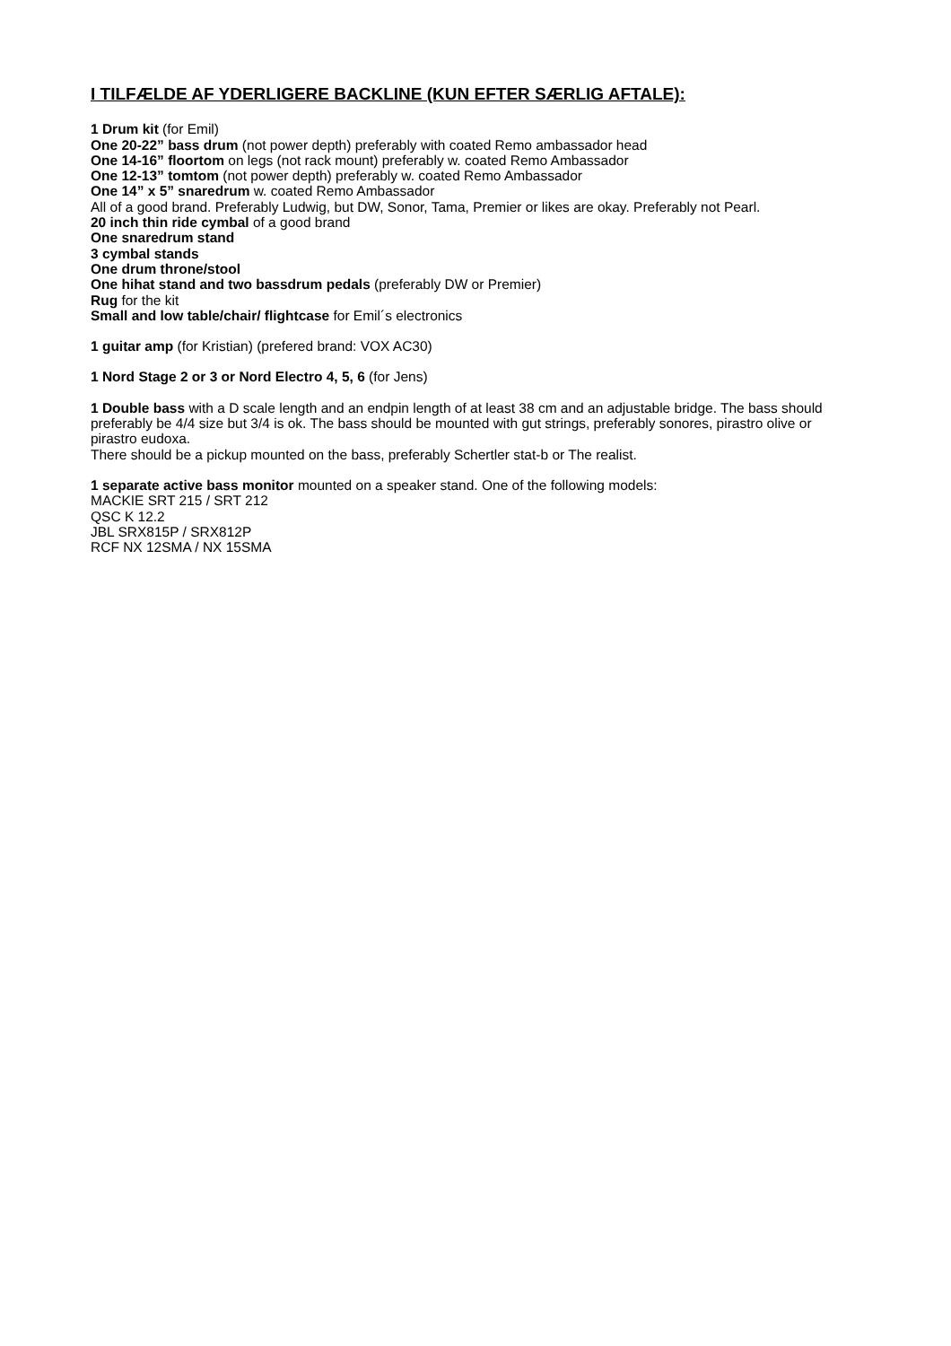I TILFÆLDE AF YDERLIGERE BACKLINE (KUN EFTER SÆRLIG AFTALE):
1 Drum kit (for Emil)
One 20-22” bass drum (not power depth) preferably with coated Remo ambassador head
One 14-16” floortom on legs (not rack mount) preferably w. coated Remo Ambassador
One 12-13” tomtom (not power depth) preferably w. coated Remo Ambassador
One 14” x 5” snaredrum w. coated Remo Ambassador
All of a good brand. Preferably Ludwig, but DW, Sonor, Tama, Premier or likes are okay. Preferably not Pearl.
20 inch thin ride cymbal of a good brand
One snaredrum stand
3 cymbal stands
One drum throne/stool
One hihat stand and two bassdrum pedals (preferably DW or Premier)
Rug for the kit
Small and low table/chair/ flightcase for Emil´s electronics
1 guitar amp (for Kristian) (prefered brand: VOX AC30)
1 Nord Stage 2 or 3 or Nord Electro 4, 5, 6 (for Jens)
1 Double bass with a D scale length and an endpin length of at least 38 cm and an adjustable bridge. The bass should preferably be 4/4 size but 3/4 is ok. The bass should be mounted with gut strings, preferably sonores, pirastro olive or pirastro eudoxa.
There should be a pickup mounted on the bass, preferably Schertler stat-b or The realist.
1 separate active bass monitor mounted on a speaker stand. One of the following models:
MACKIE SRT 215 / SRT 212
QSC K 12.2
JBL SRX815P / SRX812P
RCF NX 12SMA / NX 15SMA